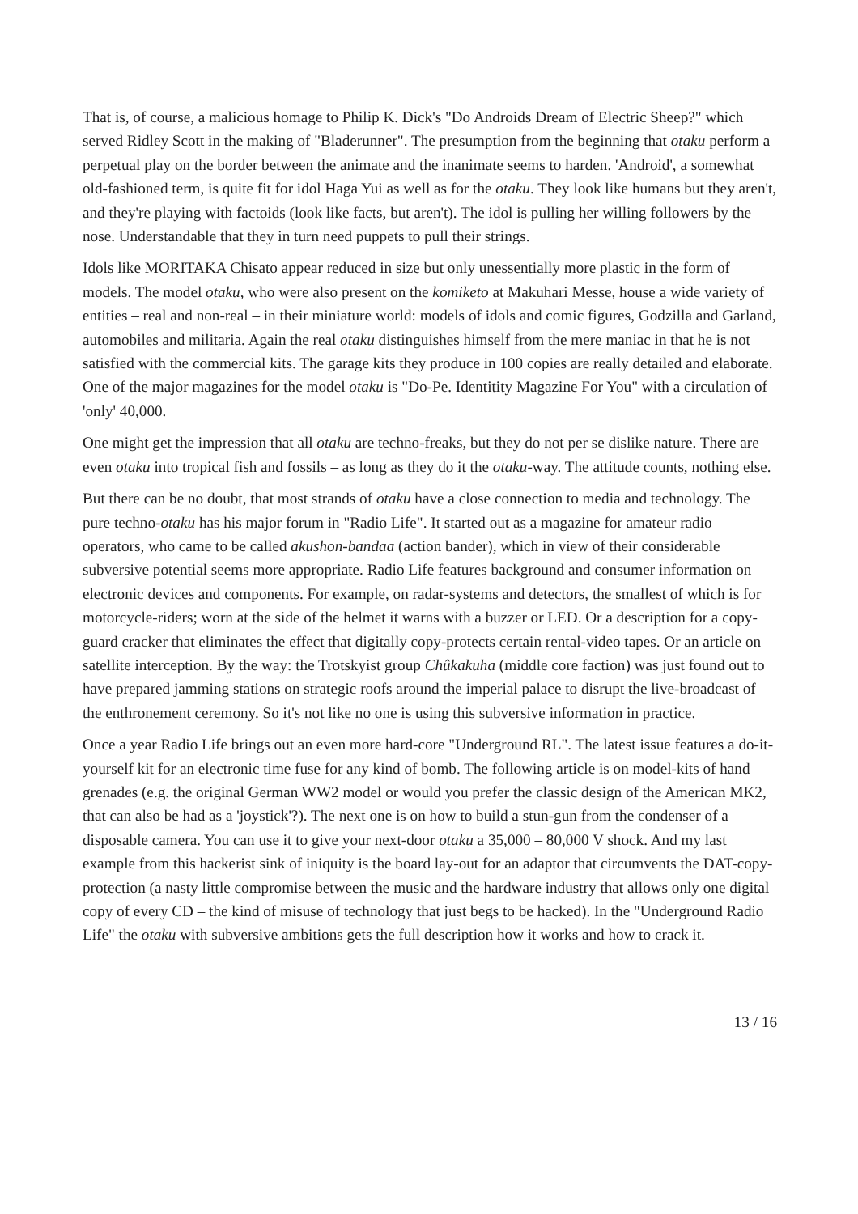That is, of course, a malicious homage to Philip K. Dick's "Do Androids Dream of Electric Sheep?" which served Ridley Scott in the making of "Bladerunner". The presumption from the beginning that otaku perform a perpetual play on the border between the animate and the inanimate seems to harden. 'Android', a somewhat old-fashioned term, is quite fit for idol Haga Yui as well as for the otaku. They look like humans but they aren't, and they're playing with factoids (look like facts, but aren't). The idol is pulling her willing followers by the nose. Understandable that they in turn need puppets to pull their strings.
Idols like MORITAKA Chisato appear reduced in size but only unessentially more plastic in the form of models. The model otaku, who were also present on the komiketo at Makuhari Messe, house a wide variety of entities – real and non-real – in their miniature world: models of idols and comic figures, Godzilla and Garland, automobiles and militaria. Again the real otaku distinguishes himself from the mere maniac in that he is not satisfied with the commercial kits. The garage kits they produce in 100 copies are really detailed and elaborate. One of the major magazines for the model otaku is "Do-Pe. Identitity Magazine For You" with a circulation of 'only' 40,000.
One might get the impression that all otaku are techno-freaks, but they do not per se dislike nature. There are even otaku into tropical fish and fossils – as long as they do it the otaku-way. The attitude counts, nothing else.
But there can be no doubt, that most strands of otaku have a close connection to media and technology. The pure techno-otaku has his major forum in "Radio Life". It started out as a magazine for amateur radio operators, who came to be called akushon-bandaa (action bander), which in view of their considerable subversive potential seems more appropriate. Radio Life features background and consumer information on electronic devices and components. For example, on radar-systems and detectors, the smallest of which is for motorcycle-riders; worn at the side of the helmet it warns with a buzzer or LED. Or a description for a copy-guard cracker that eliminates the effect that digitally copy-protects certain rental-video tapes. Or an article on satellite interception. By the way: the Trotskyist group Chûkakuha (middle core faction) was just found out to have prepared jamming stations on strategic roofs around the imperial palace to disrupt the live-broadcast of the enthronement ceremony. So it's not like no one is using this subversive information in practice.
Once a year Radio Life brings out an even more hard-core "Underground RL". The latest issue features a do-it-yourself kit for an electronic time fuse for any kind of bomb. The following article is on model-kits of hand grenades (e.g. the original German WW2 model or would you prefer the classic design of the American MK2, that can also be had as a 'joystick'?). The next one is on how to build a stun-gun from the condenser of a disposable camera. You can use it to give your next-door otaku a 35,000 – 80,000 V shock. And my last example from this hackerist sink of iniquity is the board lay-out for an adaptor that circumvents the DAT-copy-protection (a nasty little compromise between the music and the hardware industry that allows only one digital copy of every CD – the kind of misuse of technology that just begs to be hacked). In the "Underground Radio Life" the otaku with subversive ambitions gets the full description how it works and how to crack it.
13 / 16